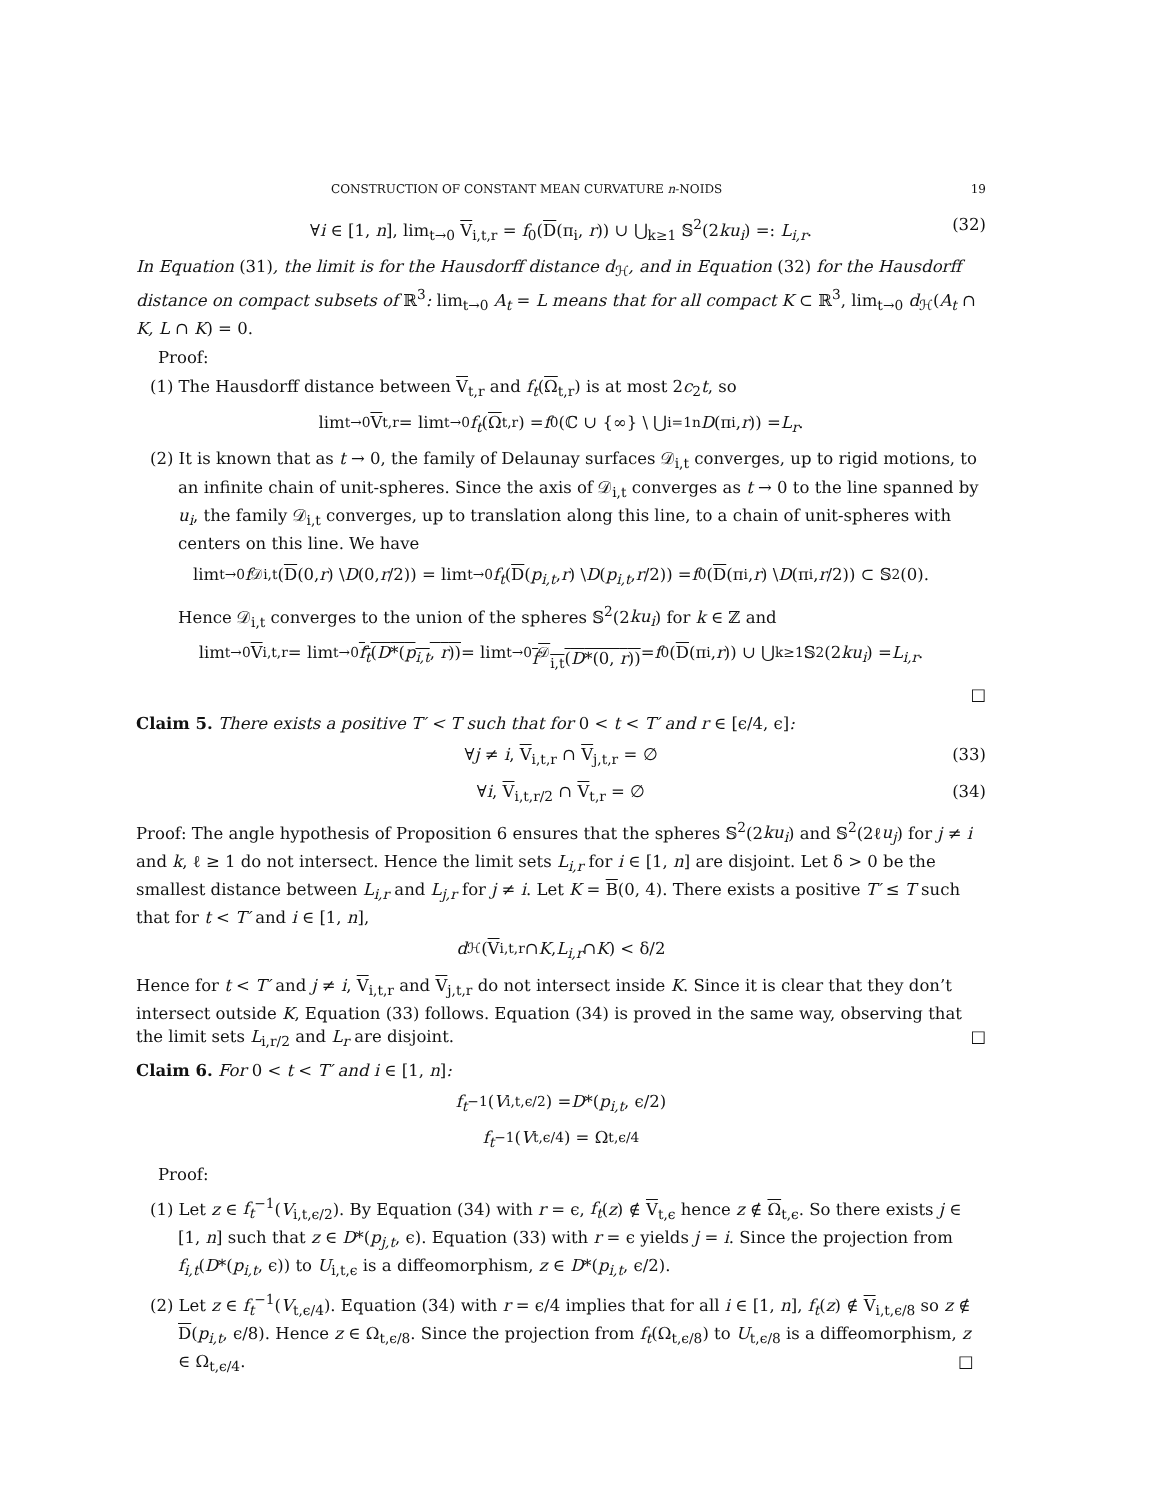CONSTRUCTION OF CONSTANT MEAN CURVATURE n-NOIDS 19
∀i ∈ [1, n], lim<sub>t→0</sub> V<sub>i,t,r</sub> = f<sub>0</sub>(D(π<sub>i</sub>, r)) ∪ ⋃<sub>k≥1</sub> 𝕊<sup>2</sup>(2ku<sub>i</sub>) =: L<sub>i,r</sub>. (32)
In Equation (31), the limit is for the Hausdorff distance d<sub>ℋ</sub>, and in Equation (32) for the Hausdorff distance on compact subsets of ℝ<sup>3</sup>: lim<sub>t→0</sub> A<sub>t</sub> = L means that for all compact K ⊂ ℝ<sup>3</sup>, lim<sub>t→0</sub> d<sub>ℋ</sub>(A<sub>t</sub> ∩ K, L ∩ K) = 0.
Proof:
(1) The Hausdorff distance between V<sub>t,r</sub> and f<sub>t</sub>(Ω<sub>t,r</sub>) is at most 2c<sub>2</sub>t, so
lim<sub>t→0</sub> V<sub>t,r</sub> = lim<sub>t→0</sub> f<sub>t</sub> (Ω<sub>t,r</sub>) = f<sub>0</sub>(ℂ ∪ {∞} \ ⋃<sub>i=1</sub><sup>n</sup> D (π<sub>i</sub>, r)) = L<sub>r</sub>.
(2) It is known that as t → 0, the family of Delaunay surfaces 𝒟<sub>i,t</sub> converges, up to rigid motions, to an infinite chain of unit-spheres. Since the axis of 𝒟<sub>i,t</sub> converges as t → 0 to the line spanned by u<sub>i</sub>, the family 𝒟<sub>i,t</sub> converges, up to translation along this line, to a chain of unit-spheres with centers on this line. We have
lim<sub>t→0</sub> f<sup>𝒟</sup><sub>i,t</sub>(D (0, r) \ D (0, r /2)) = lim<sub>t→0</sub> f<sub>t</sub> (D (p<sub>i,t</sub>, r) \ D (p<sub>i,t</sub>, r /2)) = f<sub>0</sub>(D (π<sub>i</sub>, r) \ D (π<sub>i</sub>, r /2)) ⊂ 𝕊<sup>2</sup>(0).
Hence 𝒟<sub>i,t</sub> converges to the union of the spheres 𝕊<sup>2</sup>(2ku<sub>i</sub>) for k ∈ ℤ and
lim<sub>t→0</sub> V<sub>i,t,r</sub> = lim<sub>t→0</sub> f<sub>t</sub>(D*(p<sub>i,t</sub>, r)) = lim<sub>t→0</sub> f<sup>𝒟</sup><sub>i,t</sub>(D*(0, r)) = f<sub>0</sub>(D (π<sub>i</sub>, r)) ∪ ⋃<sub>k≥1</sub> 𝕊<sup>2</sup>(2 ku<sub>i</sub>) = L<sub>i,r</sub>.
□
Claim 5. There exists a positive T′ < T such that for 0 < t < T′ and r ∈ [ϵ/4, ϵ]:
∀j ≠ i, V<sub>i,t,r</sub> ∩ V<sub>j,t,r</sub> = ∅ (33)
∀i, V<sub>i,t,r/2</sub> ∩ V<sub>t,r</sub> = ∅ (34)
Proof: The angle hypothesis of Proposition 6 ensures that the spheres 𝕊<sup>2</sup>(2ku<sub>i</sub>) and 𝕊<sup>2</sup>(2ℓu<sub>j</sub>) for j ≠ i and k, ℓ ≥ 1 do not intersect. Hence the limit sets L<sub>i,r</sub> for i ∈ [1, n] are disjoint. Let δ > 0 be the smallest distance between L<sub>i,r</sub> and L<sub>j,r</sub> for j ≠ i. Let K = B(0, 4). There exists a positive T′ ≤ T such that for t < T′ and i ∈ [1, n],
d<sub>ℋ</sub>(V<sub>i,t,r</sub> ∩ K, L<sub>i,r</sub> ∩ K) < δ/2
Hence for t < T′ and j ≠ i, V<sub>i,t,r</sub> and V<sub>j,t,r</sub> do not intersect inside K. Since it is clear that they don’t intersect outside K, Equation (33) follows. Equation (34) is proved in the same way, observing that the limit sets L<sub>i,r/2</sub> and L<sub>r</sub> are disjoint. □
Claim 6. For 0 < t < T′ and i ∈ [1, n]:
f<sub>t</sub><sup>−1</sup>(V<sub>i,t,ϵ/2</sub>) = D *(p<sub>i,t</sub>, ϵ/2)
f<sub>t</sub><sup>−1</sup>(V<sub>t,ϵ/4</sub>) = Ω<sub>t,ϵ/4</sub>
Proof:
(1) Let z ∈ f<sub>t</sub><sup>−1</sup>(V<sub>i,t,ϵ/2</sub>). By Equation (34) with r = ϵ, f<sub>t</sub>(z) ∉ V<sub>t,ϵ</sub> hence z ∉ Ω<sub>t,ϵ</sub>. So there exists j ∈ [1, n] such that z ∈ D*(p<sub>j,t</sub>, ϵ). Equation (33) with r = ϵ yields j = i. Since the projection from f<sub>i,t</sub>(D*(p<sub>i,t</sub>, ϵ)) to U<sub>i,t,ϵ</sub> is a diffeomorphism, z ∈ D*(p<sub>i,t</sub>, ϵ/2).
(2) Let z ∈ f<sub>t</sub><sup>−1</sup>(V<sub>t,ϵ/4</sub>). Equation (34) with r = ϵ/4 implies that for all i ∈ [1, n], f<sub>t</sub>(z) ∉ V<sub>i,t,ϵ/8</sub> so z ∉ D(p<sub>i,t</sub>, ϵ/8). Hence z ∈ Ω<sub>t,ϵ/8</sub>. Since the projection from f<sub>t</sub>(Ω<sub>t,ϵ/8</sub>) to U<sub>t,ϵ/8</sub> is a diffeomorphism, z ∈ Ω<sub>t,ϵ/4</sub>. □